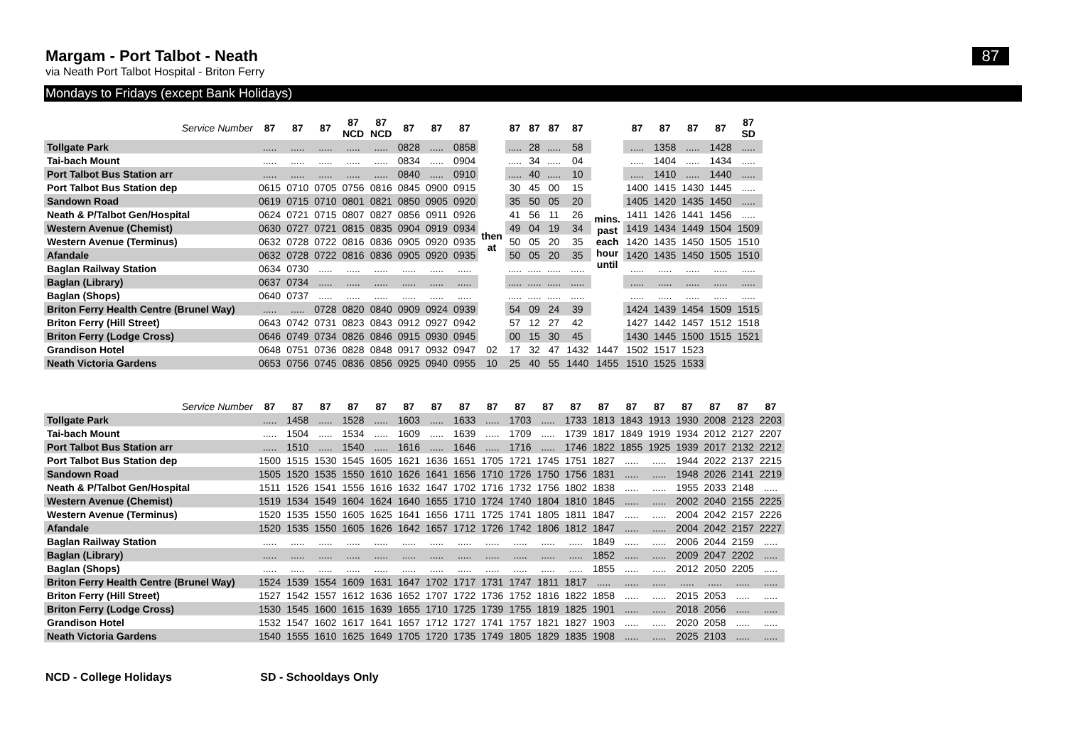Margam - Port Talbot - Neath 87
via Neath Port Talbot Hospital - Briton Ferry
Mondays to Fridays (except Bank Holidays)
| Service Number | 87 | 87 | 87 | 87 NCD | 87 NCD | 87 | 87 | 87 | | 87 | 87 | 87 | 87 | | 87 | 87 | 87 | 87 | 87 SD |
| --- | --- | --- | --- | --- | --- | --- | --- | --- | --- | --- | --- | --- | --- | --- | --- | --- | --- | --- | --- |
| Tollgate Park | ..... | ..... | ..... | ..... | ..... | 0828 | ..... | 0858 | then at | ..... | 28 | ..... | 58 | mins. past each hour until | ..... | 1358 | ..... | 1428 | ..... |
| Tai-bach Mount | ..... | ..... | ..... | ..... | ..... | 0834 | ..... | 0904 | | ..... | 34 | ..... | 04 | | ..... | 1404 | ..... | 1434 | ..... |
| Port Talbot Bus Station arr | ..... | ..... | ..... | ..... | ..... | 0840 | ..... | 0910 | | ..... | 40 | ..... | 10 | | ..... | 1410 | ..... | 1440 | ..... |
| Port Talbot Bus Station dep | 0615 | 0710 | 0705 | 0756 | 0816 | 0845 | 0900 | 0915 | | 30 | 45 | 00 | 15 | | 1400 | 1415 | 1430 | 1445 | ..... |
| Sandown Road | 0619 | 0715 | 0710 | 0801 | 0821 | 0850 | 0905 | 0920 | | 35 | 50 | 05 | 20 | | 1405 | 1420 | 1435 | 1450 | ..... |
| Neath & P/Talbot Gen/Hospital | 0624 | 0721 | 0715 | 0807 | 0827 | 0856 | 0911 | 0926 | | 41 | 56 | 11 | 26 | | 1411 | 1426 | 1441 | 1456 | ..... |
| Western Avenue (Chemist) | 0630 | 0727 | 0721 | 0815 | 0835 | 0904 | 0919 | 0934 | | 49 | 04 | 19 | 34 | | 1419 | 1434 | 1449 | 1504 | 1509 |
| Western Avenue (Terminus) | 0632 | 0728 | 0722 | 0816 | 0836 | 0905 | 0920 | 0935 | | 50 | 05 | 20 | 35 | | 1420 | 1435 | 1450 | 1505 | 1510 |
| Afandale | 0632 | 0728 | 0722 | 0816 | 0836 | 0905 | 0920 | 0935 | | 50 | 05 | 20 | 35 | | 1420 | 1435 | 1450 | 1505 | 1510 |
| Baglan Railway Station | 0634 | 0730 | ..... | ..... | ..... | ..... | ..... | ..... | | ..... | ..... | ..... | ..... | | ..... | ..... | ..... | ..... | ..... |
| Baglan (Library) | 0637 | 0734 | ..... | ..... | ..... | ..... | ..... | ..... | | ..... | ..... | ..... | ..... | | ..... | ..... | ..... | ..... | ..... |
| Baglan (Shops) | 0640 | 0737 | ..... | ..... | ..... | ..... | ..... | ..... | | ..... | ..... | ..... | ..... | | ..... | ..... | ..... | ..... | ..... |
| Briton Ferry Health Centre (Brunel Way) | ..... | ..... | 0728 | 0820 | 0840 | 0909 | 0924 | 0939 | | 54 | 09 | 24 | 39 | | 1424 | 1439 | 1454 | 1509 | 1515 |
| Briton Ferry (Hill Street) | 0643 | 0742 | 0731 | 0823 | 0843 | 0912 | 0927 | 0942 | | 57 | 12 | 27 | 42 | | 1427 | 1442 | 1457 | 1512 | 1518 |
| Briton Ferry (Lodge Cross) | 0646 | 0749 | 0734 | 0826 | 0846 | 0915 | 0930 | 0945 | | 00 | 15 | 30 | 45 | | 1430 | 1445 | 1500 | 1515 | 1521 |
| Grandison Hotel | 0648 | 0751 | 0736 | 0828 | 0848 | 0917 | 0932 | 0947 | 02 | 17 | 32 | 47 | 1432 | 1447 | 1502 | 1517 | 1523 | | |
| Neath Victoria Gardens | 0653 | 0756 | 0745 | 0836 | 0856 | 0925 | 0940 | 0955 | 10 | 25 | 40 | 55 | 1440 | 1455 | 1510 | 1525 | 1533 | | |
| Service Number | 87 | 87 | 87 | 87 | 87 | 87 | 87 | 87 | 87 | 87 | 87 | 87 | 87 | 87 | 87 | 87 | 87 | 87 | 87 |
| --- | --- | --- | --- | --- | --- | --- | --- | --- | --- | --- | --- | --- | --- | --- | --- | --- | --- | --- | --- |
| Tollgate Park | ..... | 1458 | ..... | 1528 | ..... | 1603 | ..... | 1633 | ..... | 1703 | ..... | 1733 | 1813 | 1843 | 1913 | 1930 | 2008 | 2123 | 2203 |
| Tai-bach Mount | ..... | 1504 | ..... | 1534 | ..... | 1609 | ..... | 1639 | ..... | 1709 | ..... | 1739 | 1817 | 1849 | 1919 | 1934 | 2012 | 2127 | 2207 |
| Port Talbot Bus Station arr | ..... | 1510 | ..... | 1540 | ..... | 1616 | ..... | 1646 | ..... | 1716 | ..... | 1746 | 1822 | 1855 | 1925 | 1939 | 2017 | 2132 | 2212 |
| Port Talbot Bus Station dep | 1500 | 1515 | 1530 | 1545 | 1605 | 1621 | 1636 | 1651 | 1705 | 1721 | 1745 | 1751 | 1827 | ..... | ..... | 1944 | 2022 | 2137 | 2215 |
| Sandown Road | 1505 | 1520 | 1535 | 1550 | 1610 | 1626 | 1641 | 1656 | 1710 | 1726 | 1750 | 1756 | 1831 | ..... | ..... | 1948 | 2026 | 2141 | 2219 |
| Neath & P/Talbot Gen/Hospital | 1511 | 1526 | 1541 | 1556 | 1616 | 1632 | 1647 | 1702 | 1716 | 1732 | 1756 | 1802 | 1838 | ..... | ..... | 1955 | 2033 | 2148 | ..... |
| Western Avenue (Chemist) | 1519 | 1534 | 1549 | 1604 | 1624 | 1640 | 1655 | 1710 | 1724 | 1740 | 1804 | 1810 | 1845 | ..... | ..... | 2002 | 2040 | 2155 | 2225 |
| Western Avenue (Terminus) | 1520 | 1535 | 1550 | 1605 | 1625 | 1641 | 1656 | 1711 | 1725 | 1741 | 1805 | 1811 | 1847 | ..... | ..... | 2004 | 2042 | 2157 | 2226 |
| Afandale | 1520 | 1535 | 1550 | 1605 | 1626 | 1642 | 1657 | 1712 | 1726 | 1742 | 1806 | 1812 | 1847 | ..... | ..... | 2004 | 2042 | 2157 | 2227 |
| Baglan Railway Station | ..... | ..... | ..... | ..... | ..... | ..... | ..... | ..... | ..... | ..... | ..... | ..... | 1849 | ..... | ..... | 2006 | 2044 | 2159 | ..... |
| Baglan (Library) | ..... | ..... | ..... | ..... | ..... | ..... | ..... | ..... | ..... | ..... | ..... | ..... | 1852 | ..... | ..... | 2009 | 2047 | 2202 | ..... |
| Baglan (Shops) | ..... | ..... | ..... | ..... | ..... | ..... | ..... | ..... | ..... | ..... | ..... | ..... | 1855 | ..... | ..... | 2012 | 2050 | 2205 | ..... |
| Briton Ferry Health Centre (Brunel Way) | 1524 | 1539 | 1554 | 1609 | 1631 | 1647 | 1702 | 1717 | 1731 | 1747 | 1811 | 1817 | ..... | ..... | ..... | ..... | ..... | ..... | ..... |
| Briton Ferry (Hill Street) | 1527 | 1542 | 1557 | 1612 | 1636 | 1652 | 1707 | 1722 | 1736 | 1752 | 1816 | 1822 | 1858 | ..... | ..... | 2015 | 2053 | ..... | ..... |
| Briton Ferry (Lodge Cross) | 1530 | 1545 | 1600 | 1615 | 1639 | 1655 | 1710 | 1725 | 1739 | 1755 | 1819 | 1825 | 1901 | ..... | ..... | 2018 | 2056 | ..... | ..... |
| Grandison Hotel | 1532 | 1547 | 1602 | 1617 | 1641 | 1657 | 1712 | 1727 | 1741 | 1757 | 1821 | 1827 | 1903 | ..... | ..... | 2020 | 2058 | ..... | ..... |
| Neath Victoria Gardens | 1540 | 1555 | 1610 | 1625 | 1649 | 1705 | 1720 | 1735 | 1749 | 1805 | 1829 | 1835 | 1908 | ..... | ..... | 2025 | 2103 | ..... | ..... |
NCD - College Holidays SD - Schooldays Only